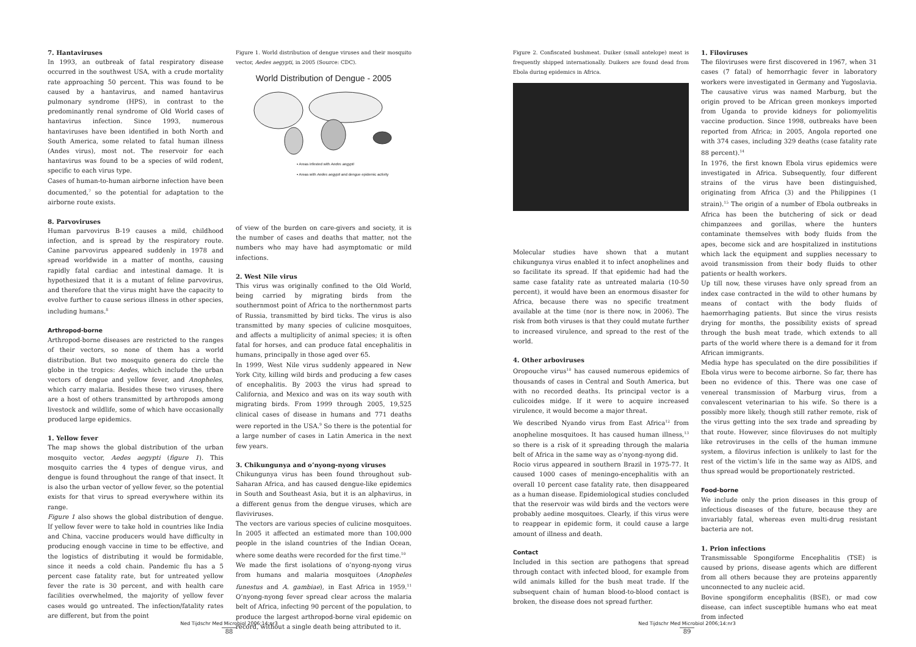7. Hantaviruses
In 1993, an outbreak of fatal respiratory disease occurred in the southwest USA, with a crude mortality rate approaching 50 percent. This was found to be caused by a hantavirus, and named hantavirus pulmonary syndrome (HPS), in contrast to the predominantly renal syndrome of Old World cases of hantavirus infection. Since 1993, numerous hantaviruses have been identified in both North and South America, some related to fatal human illness (Andes virus), most not. The reservoir for each hantavirus was found to be a species of wild rodent, specific to each virus type.
Cases of human-to-human airborne infection have been documented,<sup>7</sup> so the potential for adaptation to the airborne route exists.
8. Parvoviruses
Human parvovirus B-19 causes a mild, childhood infection, and is spread by the respiratory route. Canine parvovirus appeared suddenly in 1978 and spread worldwide in a matter of months, causing rapidly fatal cardiac and intestinal damage. It is hypothesized that it is a mutant of feline parvovirus, and therefore that the virus might have the capacity to evolve further to cause serious illness in other species, including humans.<sup>8</sup>
Arthropod-borne
Arthropod-borne diseases are restricted to the ranges of their vectors, so none of them has a world distribution. But two mosquito genera do circle the globe in the tropics: Aedes, which include the urban vectors of dengue and yellow fever, and Anopheles, which carry malaria. Besides these two viruses, there are a host of others transmitted by arthropods among livestock and wildlife, some of which have occasionally produced large epidemics.
1. Yellow fever
The map shows the global distribution of the urban mosquito vector, Aedes aegypti (figure 1). This mosquito carries the 4 types of dengue virus, and dengue is found throughout the range of that insect. It is also the urban vector of yellow fever, so the potential exists for that virus to spread everywhere within its range.
Figure 1 also shows the global distribution of dengue. If yellow fever were to take hold in countries like India and China, vaccine producers would have difficulty in producing enough vaccine in time to be effective, and the logistics of distributing it would be formidable, since it needs a cold chain. Pandemic flu has a 5 percent case fatality rate, but for untreated yellow fever the rate is 30 percent, and with health care facilities overwhelmed, the majority of yellow fever cases would go untreated. The infection/fatality rates are different, but from the point
Figure 1. World distribution of dengue viruses and their mosquito vector, Aedes aegypti, in 2005 (Source: CDC).
World Distribution of Dengue - 2005
▪ Areas infested with Aedes aegypti
▪ Areas with Aedes aegypti and dengue epidemic activity
of view of the burden on care-givers and society, it is the number of cases and deaths that matter, not the numbers who may have had asymptomatic or mild infections.
2. West Nile virus
This virus was originally confined to the Old World, being carried by migrating birds from the southernmost point of Africa to the northernmost parts of Russia, transmitted by bird ticks. The virus is also transmitted by many species of culicine mosquitoes, and affects a multiplicity of animal species; it is often fatal for horses, and can produce fatal encephalitis in humans, principally in those aged over 65.
In 1999, West Nile virus suddenly appeared in New York City, killing wild birds and producing a few cases of encephalitis. By 2003 the virus had spread to California, and Mexico and was on its way south with migrating birds. From 1999 through 2005, 19,525 clinical cases of disease in humans and 771 deaths were reported in the USA.<sup>9</sup> So there is the potential for a large number of cases in Latin America in the next few years.
3. Chikungunya and o’nyong-nyong viruses
Chikungunya virus has been found throughout sub-Saharan Africa, and has caused dengue-like epidemics in South and Southeast Asia, but it is an alphavirus, in a different genus from the dengue viruses, which are flaviviruses.
The vectors are various species of culicine mosquitoes. In 2005 it affected an estimated more than 100,000 people in the island countries of the Indian Ocean, where some deaths were recorded for the first time.<sup>10</sup>
We made the first isolations of o’nyong-nyong virus from humans and malaria mosquitoes (Anopheles funestus and A. gambiae), in East Africa in 1959.<sup>11</sup> O’nyong-nyong fever spread clear across the malaria belt of Africa, infecting 90 percent of the population, to produce the largest arthropod-borne viral epidemic on record, without a single death being attributed to it.
Ned Tijdschr Med Microbiol 2006;14:nr3
88
Figure 2. Confiscated bushmeat. Duiker (small antelope) meat is frequently shipped internationally. Duikers are found dead from Ebola during epidemics in Africa.
Molecular studies have shown that a mutant chikungunya virus enabled it to infect anophelines and so facilitate its spread. If that epidemic had had the same case fatality rate as untreated malaria (10-50 percent), it would have been an enormous disaster for Africa, because there was no specific treatment available at the time (nor is there now, in 2006). The risk from both viruses is that they could mutate further to increased virulence, and spread to the rest of the world.
4. Other arboviruses
Oropouche virus<sup>10</sup> has caused numerous epidemics of thousands of cases in Central and South America, but with no recorded deaths. Its principal vector is a culicoides midge. If it were to acquire increased virulence, it would become a major threat.
We described Nyando virus from East Africa<sup>12</sup> from anopheline mosquitoes. It has caused human illness,<sup>13</sup> so there is a risk of it spreading through the malaria belt of Africa in the same way as o’nyong-nyong did.
Rocio virus appeared in southern Brazil in 1975-77. It caused 1000 cases of meningo-encephalitis with an overall 10 percent case fatality rate, then disappeared as a human disease. Epidemiological studies concluded that the reservoir was wild birds and the vectors were probably aedine mosquitoes. Clearly, if this virus were to reappear in epidemic form, it could cause a large amount of illness and death.
Contact
Included in this section are pathogens that spread through contact with infected blood, for example from wild animals killed for the bush meat trade. If the subsequent chain of human blood-to-blood contact is broken, the disease does not spread further.
1. Filoviruses
The filoviruses were first discovered in 1967, when 31 cases (7 fatal) of hemorrhagic fever in laboratory workers were investigated in Germany and Yugoslavia. The causative virus was named Marburg, but the origin proved to be African green monkeys imported from Uganda to provide kidneys for poliomyelitis vaccine production. Since 1998, outbreaks have been reported from Africa; in 2005, Angola reported one with 374 cases, including 329 deaths (case fatality rate 88 percent).<sup>14</sup>
In 1976, the first known Ebola virus epidemics were investigated in Africa. Subsequently, four different strains of the virus have been distinguished, originating from Africa (3) and the Philippines (1 strain).<sup>15</sup> The origin of a number of Ebola outbreaks in Africa has been the butchering of sick or dead chimpanzees and gorillas, where the hunters contaminate themselves with body fluids from the apes, become sick and are hospitalized in institutions which lack the equipment and supplies necessary to avoid transmission from their body fluids to other patients or health workers.
Up till now, these viruses have only spread from an index case contracted in the wild to other humans by means of contact with the body fluids of haemorrhaging patients. But since the virus resists drying for months, the possibility exists of spread through the bush meat trade, which extends to all parts of the world where there is a demand for it from African immigrants.
Media hype has speculated on the dire possibilities if Ebola virus were to become airborne. So far, there has been no evidence of this. There was one case of venereal transmission of Marburg virus, from a convalescent veterinarian to his wife. So there is a possibly more likely, though still rather remote, risk of the virus getting into the sex trade and spreading by that route. However, since filoviruses do not multiply like retroviruses in the cells of the human immune system, a filovirus infection is unlikely to last for the rest of the victim’s life in the same way as AIDS, and thus spread would be proportionately restricted.
Food-borne
We include only the prion diseases in this group of infectious diseases of the future, because they are invariably fatal, whereas even multi-drug resistant bacteria are not.
1. Prion infections
Transmissable Spongiforme Encephalitis (TSE) is caused by prions, disease agents which are different from all others because they are proteins apparently unconnected to any nucleic acid.
Bovine spongiform encephalitis (BSE), or mad cow disease, can infect susceptible humans who eat meat from infected
Ned Tijdschr Med Microbiol 2006;14:nr3
89